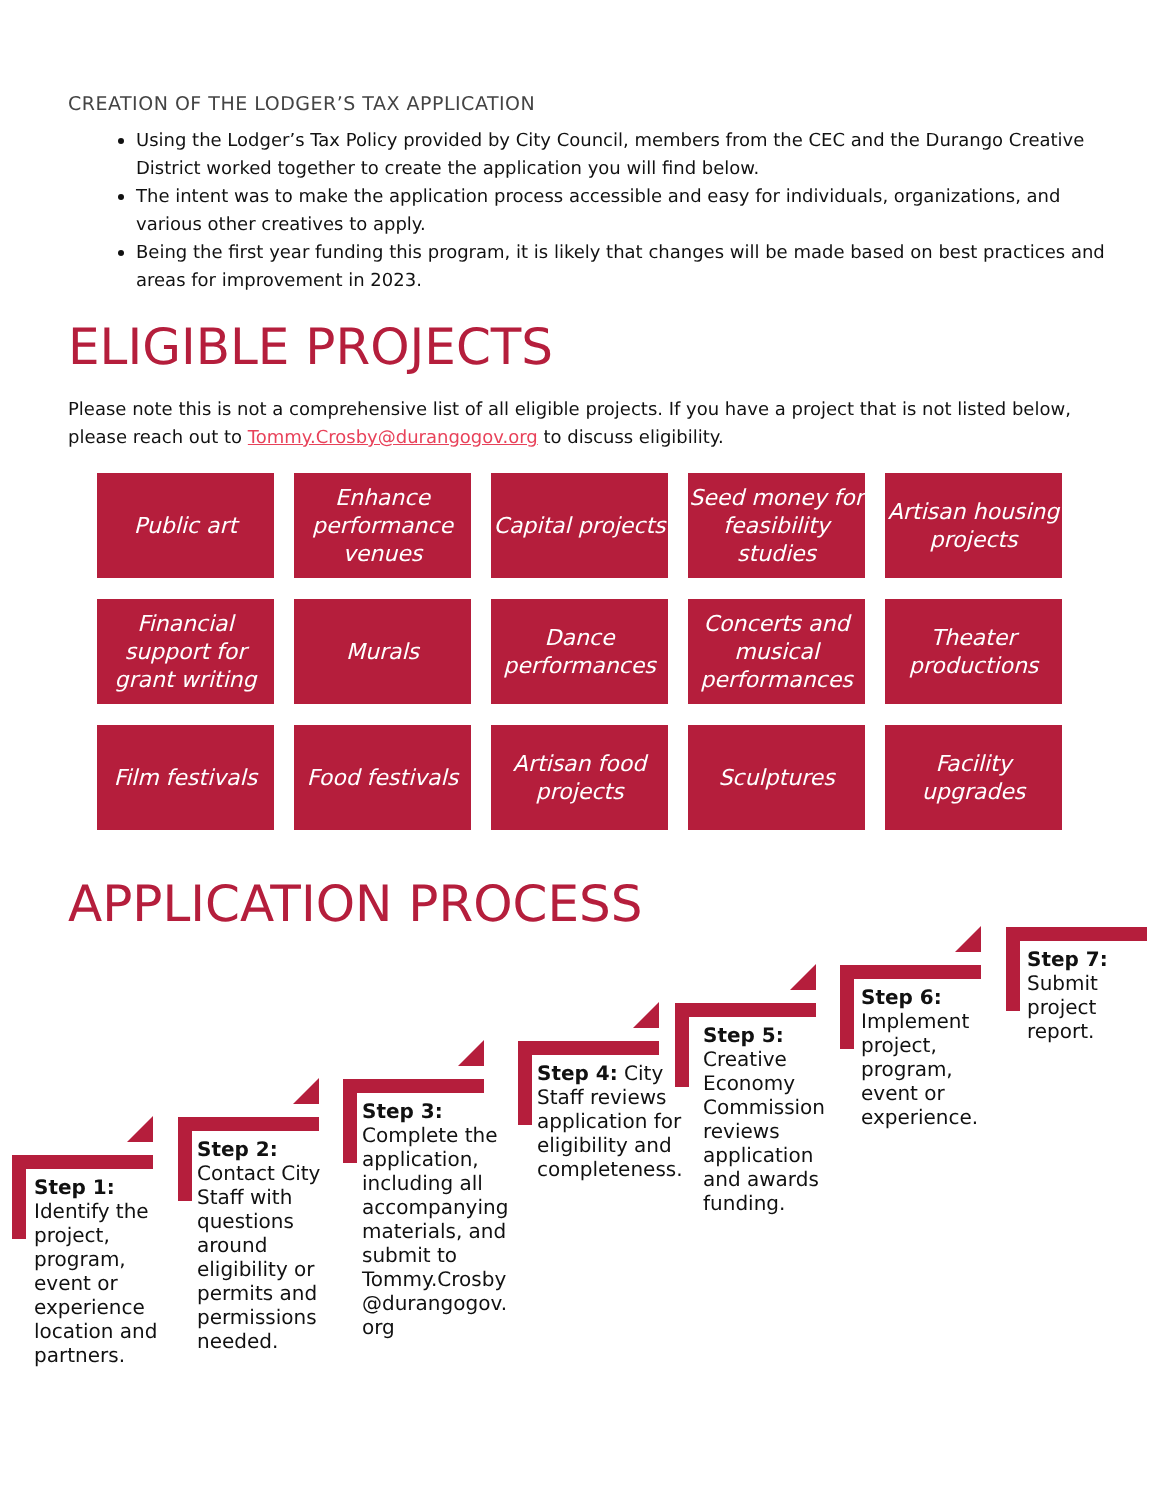CREATION OF THE LODGER’S TAX APPLICATION
Using the Lodger’s Tax Policy provided by City Council, members from the CEC and the Durango Creative District worked together to create the application you will find below.
The intent was to make the application process accessible and easy for individuals, organizations, and various other creatives to apply.
Being the first year funding this program, it is likely that changes will be made based on best practices and areas for improvement in 2023.
ELIGIBLE PROJECTS
Please note this is not a comprehensive list of all eligible projects. If you have a project that is not listed below, please reach out to Tommy.Crosby@durangogov.org to discuss eligibility.
Public art
Enhance performance venues
Capital projects
Seed money for feasibility studies
Artisan housing projects
Financial support for grant writing
Murals
Dance performances
Concerts and musical performances
Theater productions
Film festivals
Food festivals
Artisan food projects
Sculptures
Facility upgrades
APPLICATION PROCESS
Step 1: Identify the project, program, event or experience location and partners.
Step 2: Contact City Staff with questions around eligibility or permits and permissions needed.
Step 3: Complete the application, including all accompanying materials, and submit to Tommy.Crosby @durangogov. org
Step 4: City Staff reviews application for eligibility and completeness.
Step 5: Creative Economy Commission reviews application and awards funding.
Step 6: Implement project, program, event or experience.
Step 7: Submit project report.